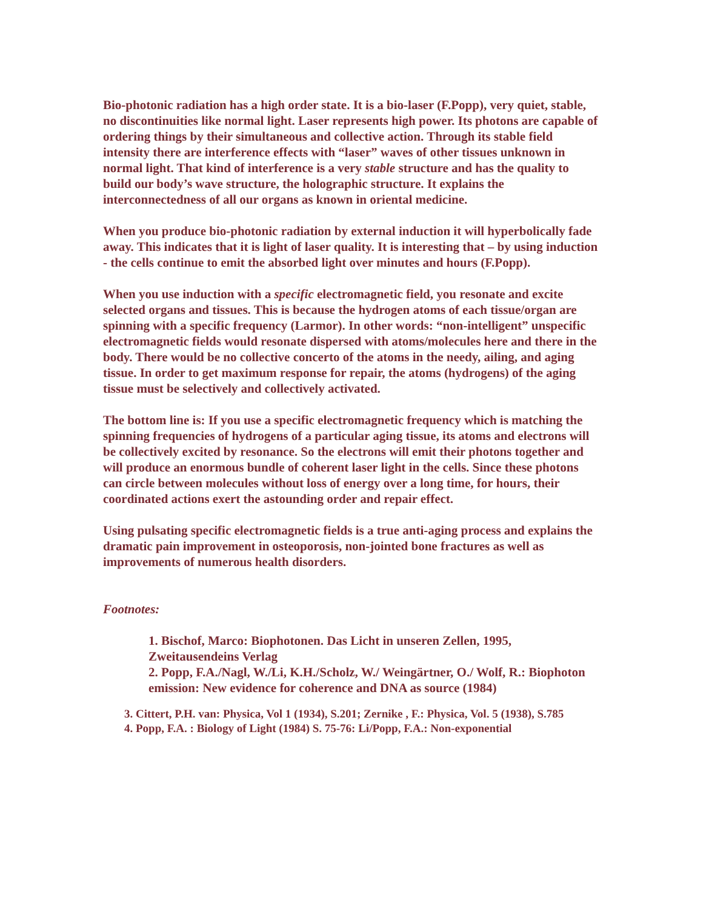Bio-photonic radiation has a high order state. It is a bio-laser (F.Popp), very quiet, stable, no discontinuities like normal light. Laser represents high power. Its photons are capable of ordering things by their simultaneous and collective action. Through its stable field intensity there are interference effects with “laser” waves of other tissues unknown in normal light. That kind of interference is a very stable structure and has the quality to build our body’s wave structure, the holographic structure. It explains the interconnectedness of all our organs as known in oriental medicine.
When you produce bio-photonic radiation by external induction it will hyperbolically fade away. This indicates that it is light of laser quality. It is interesting that – by using induction - the cells continue to emit the absorbed light over minutes and hours (F.Popp).
When you use induction with a specific electromagnetic field, you resonate and excite selected organs and tissues. This is because the hydrogen atoms of each tissue/organ are spinning with a specific frequency (Larmor). In other words: “non-intelligent” unspecific electromagnetic fields would resonate dispersed with atoms/molecules here and there in the body. There would be no collective concerto of the atoms in the needy, ailing, and aging tissue. In order to get maximum response for repair, the atoms (hydrogens) of the aging tissue must be selectively and collectively activated.
The bottom line is: If you use a specific electromagnetic frequency which is matching the spinning frequencies of hydrogens of a particular aging tissue, its atoms and electrons will be collectively excited by resonance. So the electrons will emit their photons together and will produce an enormous bundle of coherent laser light in the cells. Since these photons can circle between molecules without loss of energy over a long time, for hours, their coordinated actions exert the astounding order and repair effect.
Using pulsating specific electromagnetic fields is a true anti-aging process and explains the dramatic pain improvement in osteoporosis, non-jointed bone fractures as well as improvements of numerous health disorders.
Footnotes:
1. Bischof, Marco: Biophotonen. Das Licht in unseren Zellen, 1995, Zweitausendeins Verlag
2. Popp, F.A./Nagl, W./Li, K.H./Scholz, W./ Weingärtner, O./ Wolf, R.: Biophoton
emission: New evidence for coherence and DNA as source (1984)
3. Cittert, P.H. van: Physica, Vol 1 (1934), S.201; Zernike , F.: Physica, Vol. 5 (1938), S.785
4. Popp, F.A. : Biology of Light (1984) S. 75-76: Li/Popp, F.A.: Non-exponential